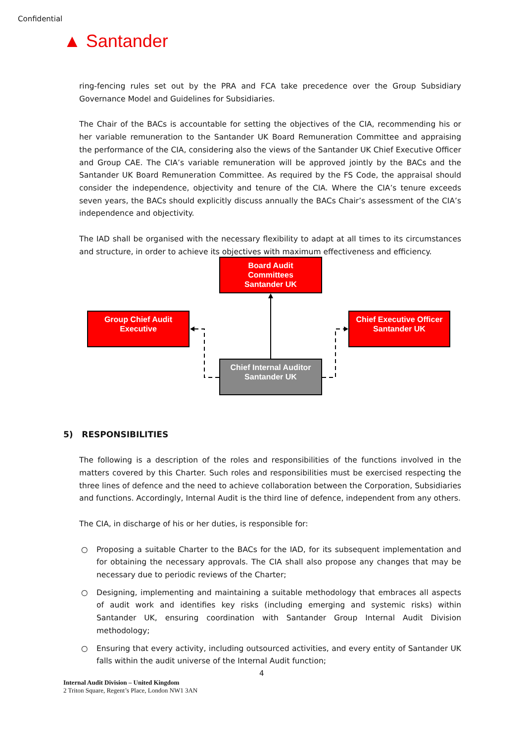Confidential
▲ Santander
ring-fencing rules set out by the PRA and FCA take precedence over the Group Subsidiary Governance Model and Guidelines for Subsidiaries.
The Chair of the BACs is accountable for setting the objectives of the CIA, recommending his or her variable remuneration to the Santander UK Board Remuneration Committee and appraising the performance of the CIA, considering also the views of the Santander UK Chief Executive Officer and Group CAE. The CIA’s variable remuneration will be approved jointly by the BACs and the Santander UK Board Remuneration Committee. As required by the FS Code, the appraisal should consider the independence, objectivity and tenure of the CIA. Where the CIA’s tenure exceeds seven years, the BACs should explicitly discuss annually the BACs Chair’s assessment of the CIA’s independence and objectivity.
The IAD shall be organised with the necessary flexibility to adapt at all times to its circumstances and structure, in order to achieve its objectives with maximum effectiveness and efficiency.
5) RESPONSIBILITIES
The following is a description of the roles and responsibilities of the functions involved in the matters covered by this Charter. Such roles and responsibilities must be exercised respecting the three lines of defence and the need to achieve collaboration between the Corporation, Subsidiaries and functions. Accordingly, Internal Audit is the third line of defence, independent from any others.
The CIA, in discharge of his or her duties, is responsible for:
○ Proposing a suitable Charter to the BACs for the IAD, for its subsequent implementation and for obtaining the necessary approvals. The CIA shall also propose any changes that may be necessary due to periodic reviews of the Charter;
○ Designing, implementing and maintaining a suitable methodology that embraces all aspects of audit work and identifies key risks (including emerging and systemic risks) within Santander UK, ensuring coordination with Santander Group Internal Audit Division methodology;
○ Ensuring that every activity, including outsourced activities, and every entity of Santander UK falls within the audit universe of the Internal Audit function;
Board Audit
Committees
Santander UK
Group Chief Audit
Executive
Chief Executive Officer
Santander UK
Chief Internal Auditor
Santander UK
4
Internal Audit Division – United Kingdom
2 Triton Square, Regent’s Place, London NW1 3AN